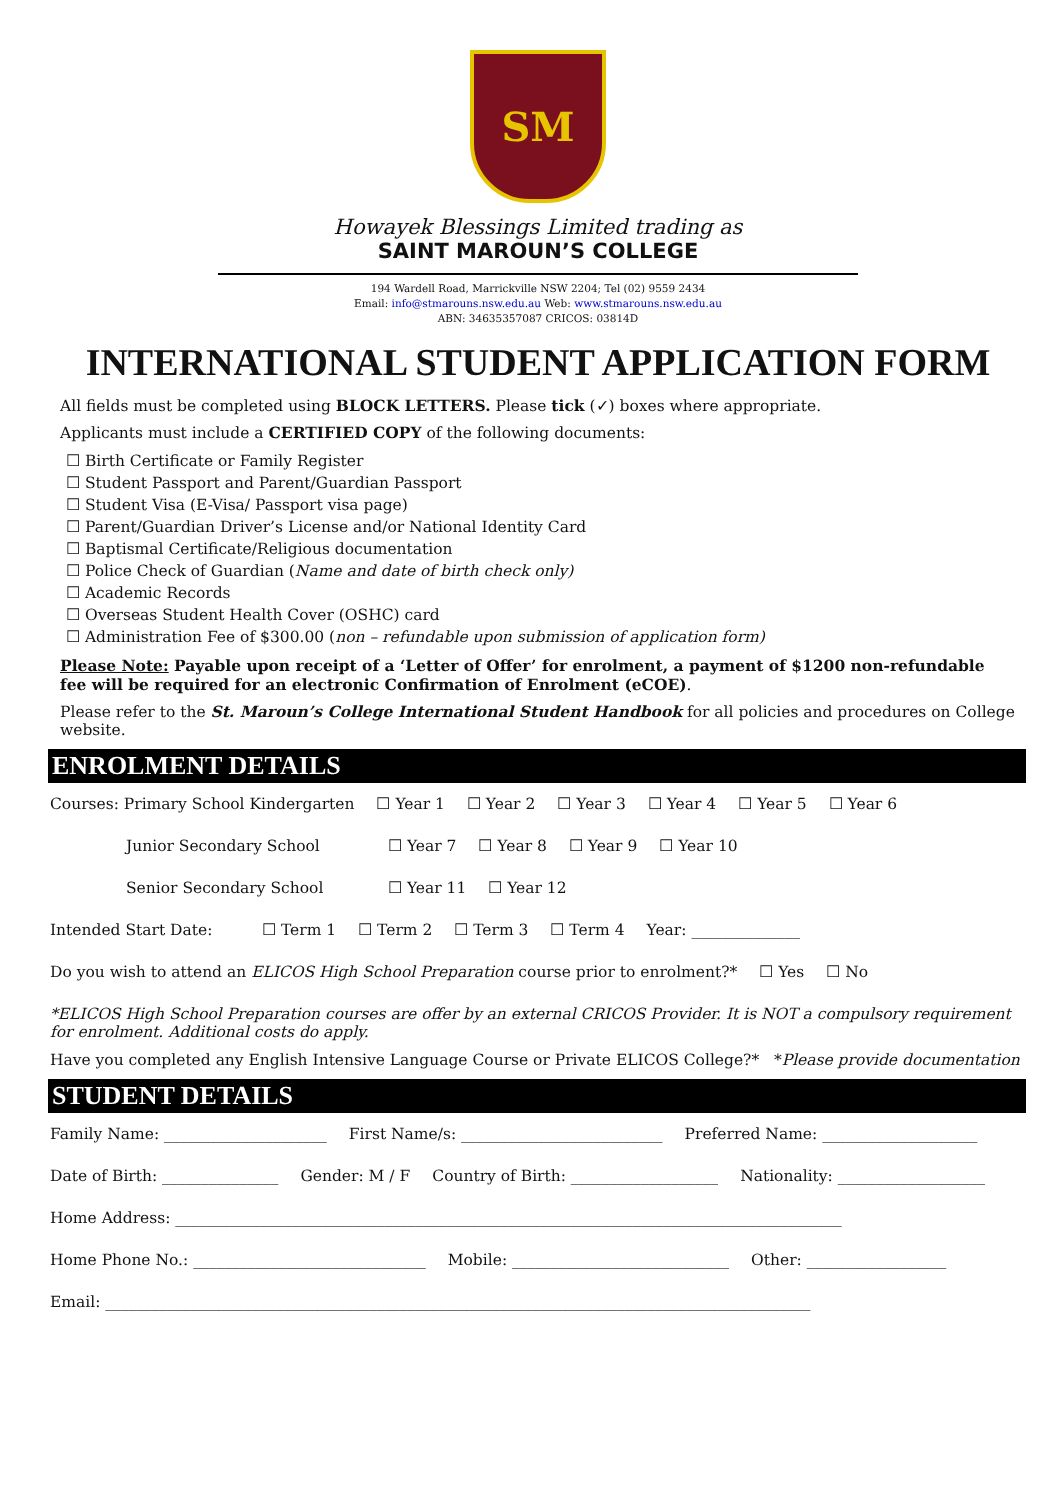SM
Howayek Blessings Limited trading as
SAINT MAROUN’S COLLEGE
194 Wardell Road, Marrickville NSW 2204; Tel (02) 9559 2434
Email: info@stmarouns.nsw.edu.au Web: www.stmarouns.nsw.edu.au
ABN: 34635357087 CRICOS: 03814D
INTERNATIONAL STUDENT APPLICATION FORM
All fields must be completed using BLOCK LETTERS. Please tick (✓) boxes where appropriate.
Applicants must include a CERTIFIED COPY of the following documents:
☐ Birth Certificate or Family Register
☐ Student Passport and Parent/Guardian Passport
☐ Student Visa (E-Visa/ Passport visa page)
☐ Parent/Guardian Driver’s License and/or National Identity Card
☐ Baptismal Certificate/Religious documentation
☐ Police Check of Guardian (Name and date of birth check only)
☐ Academic Records
☐ Overseas Student Health Cover (OSHC) card
☐ Administration Fee of $300.00 (non – refundable upon submission of application form)
Please Note: Payable upon receipt of a ‘Letter of Offer’ for enrolment, a payment of $1200 non-refundable fee will be required for an electronic Confirmation of Enrolment (eCOE).
Please refer to the St. Maroun’s College International Student Handbook for all policies and procedures on College website.
ENROLMENT DETAILS
Courses: Primary School Kindergarten ☐ Year 1 ☐ Year 2 ☐ Year 3 ☐ Year 4 ☐ Year 5 ☐ Year 6
Junior Secondary School ☐ Year 7 ☐ Year 8 ☐ Year 9 ☐ Year 10
Senior Secondary School ☐ Year 11 ☐ Year 12
Intended Start Date: ☐ Term 1 ☐ Term 2 ☐ Term 3 ☐ Term 4 Year: ______________
Do you wish to attend an ELICOS High School Preparation course prior to enrolment?* ☐ Yes ☐ No
*ELICOS High School Preparation courses are offer by an external CRICOS Provider. It is NOT a compulsory requirement for enrolment. Additional costs do apply.
Have you completed any English Intensive Language Course or Private ELICOS College?* *Please provide documentation
STUDENT DETAILS
Family Name: _____________________ First Name/s: __________________________ Preferred Name: ____________________
Date of Birth: _______________ Gender: M / F Country of Birth: ___________________ Nationality: ___________________
Home Address: ______________________________________________________________________________________
Home Phone No.: ______________________________ Mobile: ____________________________ Other: __________________
Email: ___________________________________________________________________________________________